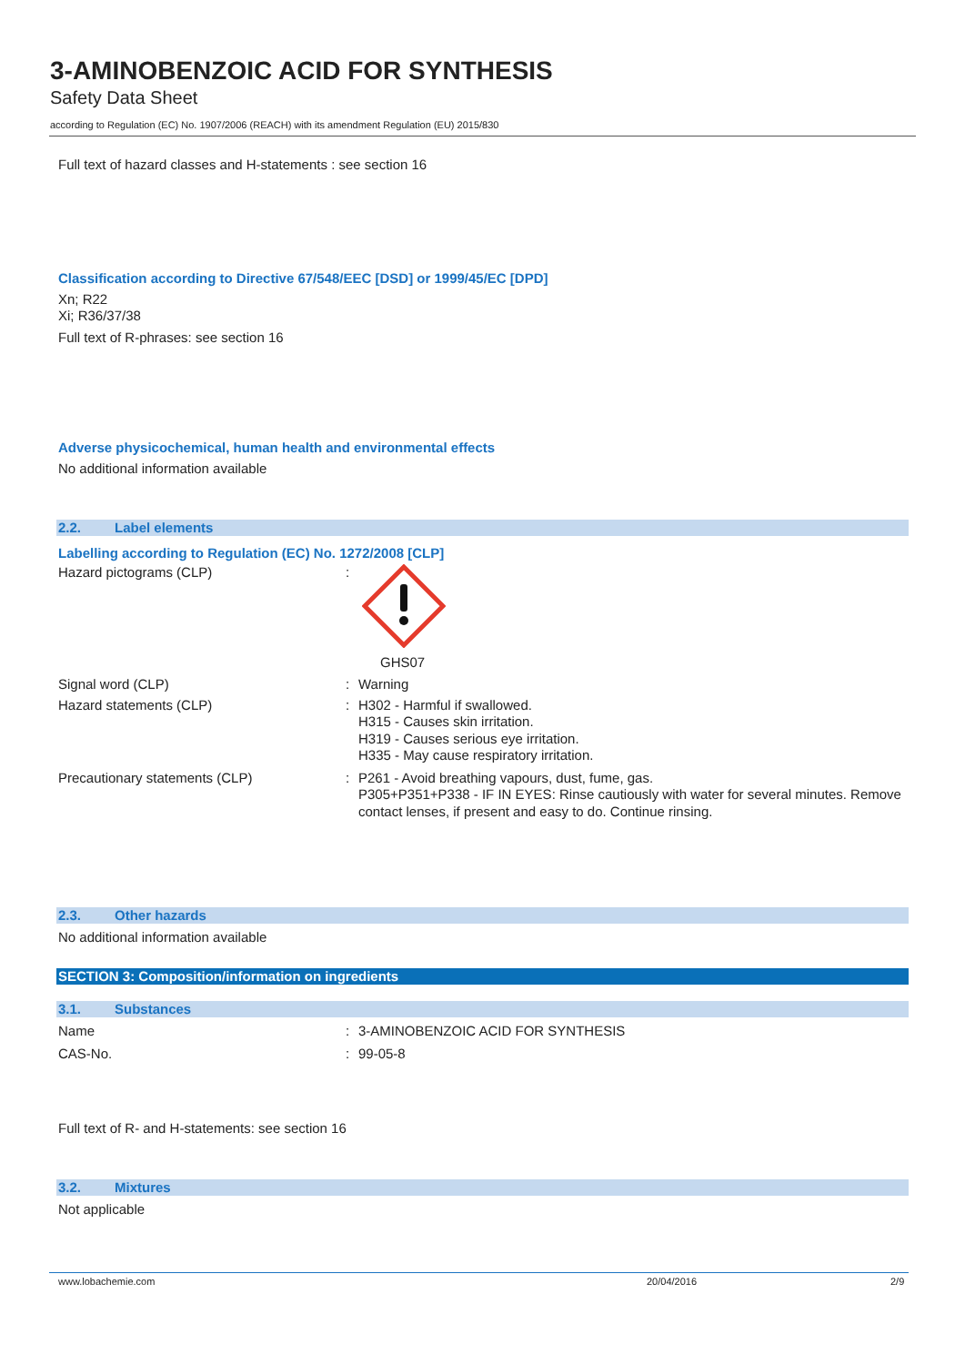3-AMINOBENZOIC ACID FOR SYNTHESIS
Safety Data Sheet
according to Regulation (EC) No. 1907/2006 (REACH) with its amendment Regulation (EU) 2015/830
Full text of hazard classes and H-statements : see section 16
Classification according to Directive 67/548/EEC [DSD] or 1999/45/EC [DPD]
Xn; R22
Xi; R36/37/38
Full text of R-phrases: see section 16
Adverse physicochemical, human health and environmental effects
No additional information available
2.2. Label elements
Labelling according to Regulation (EC) No. 1272/2008 [CLP]
Hazard pictograms (CLP) :
GHS07
Signal word (CLP) :
Warning
Hazard statements (CLP) :
H302 - Harmful if swallowed.
H315 - Causes skin irritation.
H319 - Causes serious eye irritation.
H335 - May cause respiratory irritation.
Precautionary statements (CLP) :
P261 - Avoid breathing vapours, dust, fume, gas.
P305+P351+P338 - IF IN EYES: Rinse cautiously with water for several minutes. Remove contact lenses, if present and easy to do. Continue rinsing.
2.3. Other hazards
No additional information available
SECTION 3: Composition/information on ingredients
3.1. Substances
Name :
3-AMINOBENZOIC ACID FOR SYNTHESIS
CAS-No. :
99-05-8
Full text of R- and H-statements: see section 16
3.2. Mixtures
Not applicable
www.lobachemie.com 20/04/2016 2/9